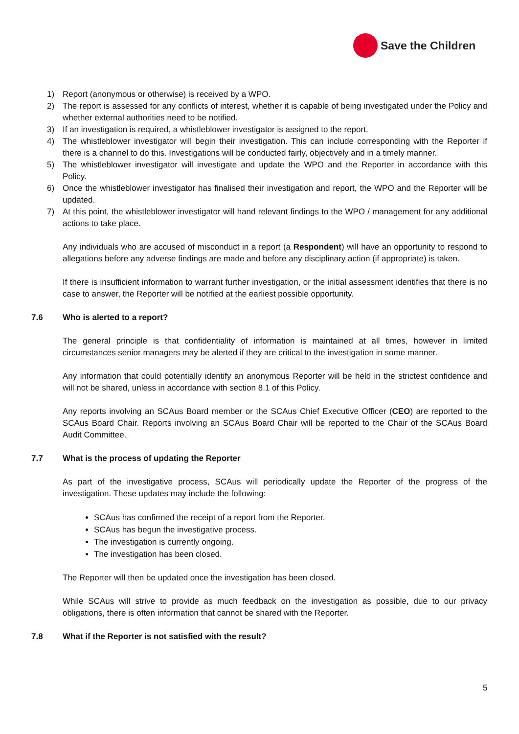Save the Children
1) Report (anonymous or otherwise) is received by a WPO.
2) The report is assessed for any conflicts of interest, whether it is capable of being investigated under the Policy and whether external authorities need to be notified.
3) If an investigation is required, a whistleblower investigator is assigned to the report.
4) The whistleblower investigator will begin their investigation. This can include corresponding with the Reporter if there is a channel to do this. Investigations will be conducted fairly, objectively and in a timely manner.
5) The whistleblower investigator will investigate and update the WPO and the Reporter in accordance with this Policy.
6) Once the whistleblower investigator has finalised their investigation and report, the WPO and the Reporter will be updated.
7) At this point, the whistleblower investigator will hand relevant findings to the WPO / management for any additional actions to take place.
Any individuals who are accused of misconduct in a report (a Respondent) will have an opportunity to respond to allegations before any adverse findings are made and before any disciplinary action (if appropriate) is taken.
If there is insufficient information to warrant further investigation, or the initial assessment identifies that there is no case to answer, the Reporter will be notified at the earliest possible opportunity.
7.6 Who is alerted to a report?
The general principle is that confidentiality of information is maintained at all times, however in limited circumstances senior managers may be alerted if they are critical to the investigation in some manner.
Any information that could potentially identify an anonymous Reporter will be held in the strictest confidence and will not be shared, unless in accordance with section 8.1 of this Policy.
Any reports involving an SCAus Board member or the SCAus Chief Executive Officer (CEO) are reported to the SCAus Board Chair. Reports involving an SCAus Board Chair will be reported to the Chair of the SCAus Board Audit Committee.
7.7 What is the process of updating the Reporter
As part of the investigative process, SCAus will periodically update the Reporter of the progress of the investigation. These updates may include the following:
SCAus has confirmed the receipt of a report from the Reporter.
SCAus has begun the investigative process.
The investigation is currently ongoing.
The investigation has been closed.
The Reporter will then be updated once the investigation has been closed.
While SCAus will strive to provide as much feedback on the investigation as possible, due to our privacy obligations, there is often information that cannot be shared with the Reporter.
7.8 What if the Reporter is not satisfied with the result?
5